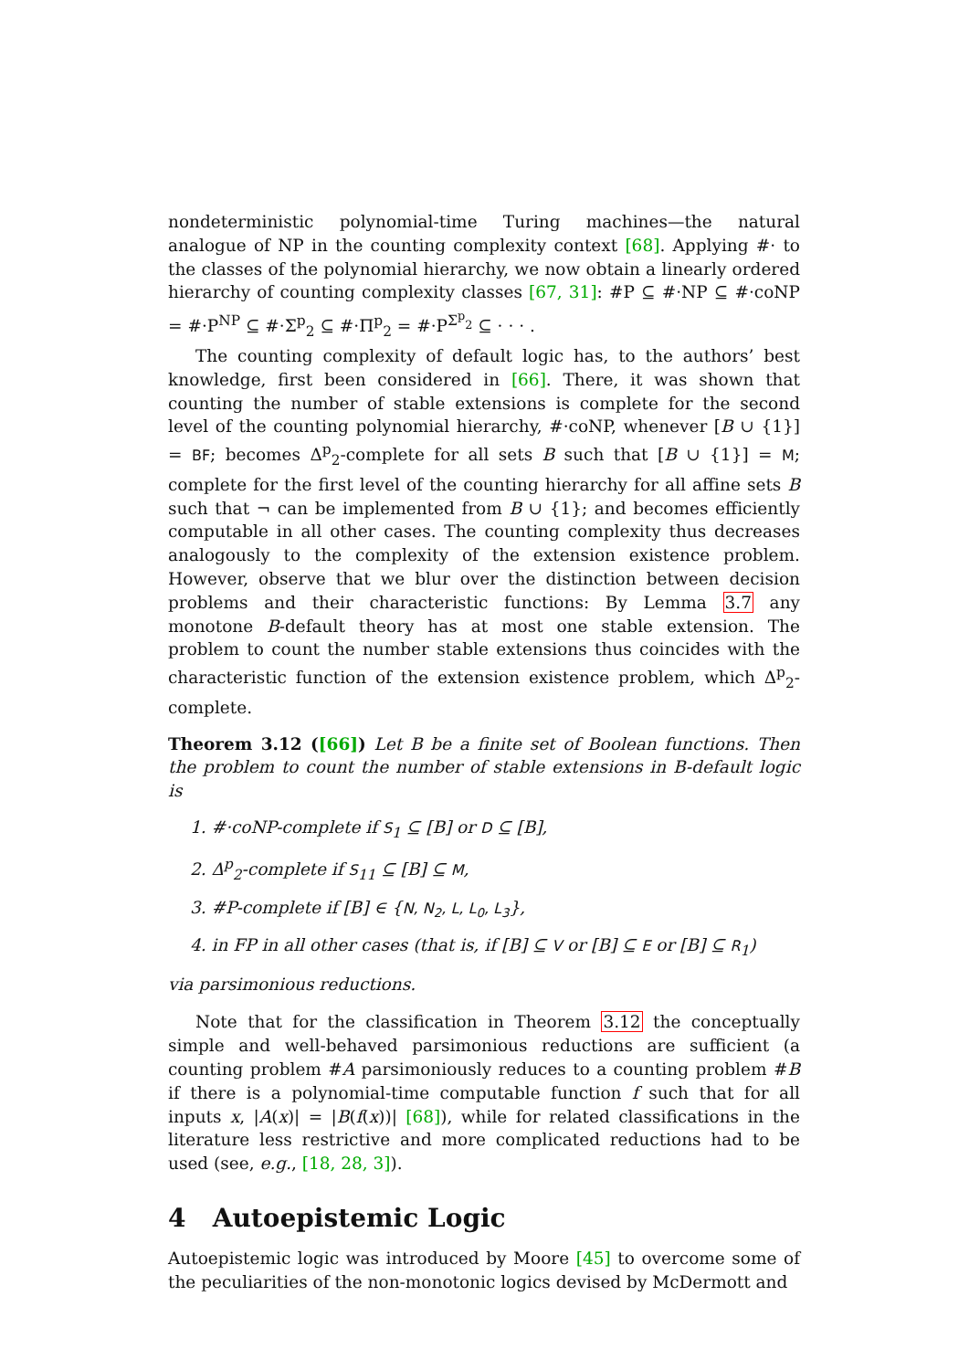nondeterministic polynomial-time Turing machines—the natural analogue of NP in the counting complexity context [68]. Applying #· to the classes of the polynomial hierarchy, we now obtain a linearly ordered hierarchy of counting complexity classes [67, 31]: #P ⊆ #·NP ⊆ #·coNP = #·P<sup>NP</sup> ⊆ #·Σ<sup>p</sup><sub>2</sub> ⊆ #·Π<sup>p</sup><sub>2</sub> = #·P<sup>Σ<sup>p</sup><sub>2</sub></sup> ⊆ · · · .
The counting complexity of default logic has, to the authors’ best knowledge, first been considered in [66]. There, it was shown that counting the number of stable extensions is complete for the second level of the counting polynomial hierarchy, #·coNP, whenever [B ∪ {1}] = BF; becomes Δ<sup>p</sup><sub>2</sub>-complete for all sets B such that [B ∪ {1}] = M; complete for the first level of the counting hierarchy for all affine sets B such that ¬ can be implemented from B ∪ {1}; and becomes efficiently computable in all other cases. The counting complexity thus decreases analogously to the complexity of the extension existence problem. However, observe that we blur over the distinction between decision problems and their characteristic functions: By Lemma 3.7 any monotone B-default theory has at most one stable extension. The problem to count the number stable extensions thus coincides with the characteristic function of the extension existence problem, which Δ<sup>p</sup><sub>2</sub>-complete.
Theorem 3.12 ([66]) Let B be a finite set of Boolean functions. Then the problem to count the number of stable extensions in B-default logic is
1. #·coNP-complete if S<sub>1</sub> ⊆ [B] or D ⊆ [B],
2. Δ<sup>p</sup><sub>2</sub>-complete if S<sub>11</sub> ⊆ [B] ⊆ M,
3. #P-complete if [B] ∈ {N, N<sub>2</sub>, L, L<sub>0</sub>, L<sub>3</sub>},
4. in FP in all other cases (that is, if [B] ⊆ V or [B] ⊆ E or [B] ⊆ R<sub>1</sub>)
via parsimonious reductions.
Note that for the classification in Theorem 3.12 the conceptually simple and well-behaved parsimonious reductions are sufficient (a counting problem #A parsimoniously reduces to a counting problem #B if there is a polynomial-time computable function f such that for all inputs x, |A(x)| = |B(f(x))| [68]), while for related classifications in the literature less restrictive and more complicated reductions had to be used (see, e.g., [18, 28, 3]).
4 Autoepistemic Logic
Autoepistemic logic was introduced by Moore [45] to overcome some of the peculiarities of the non-monotonic logics devised by McDermott and